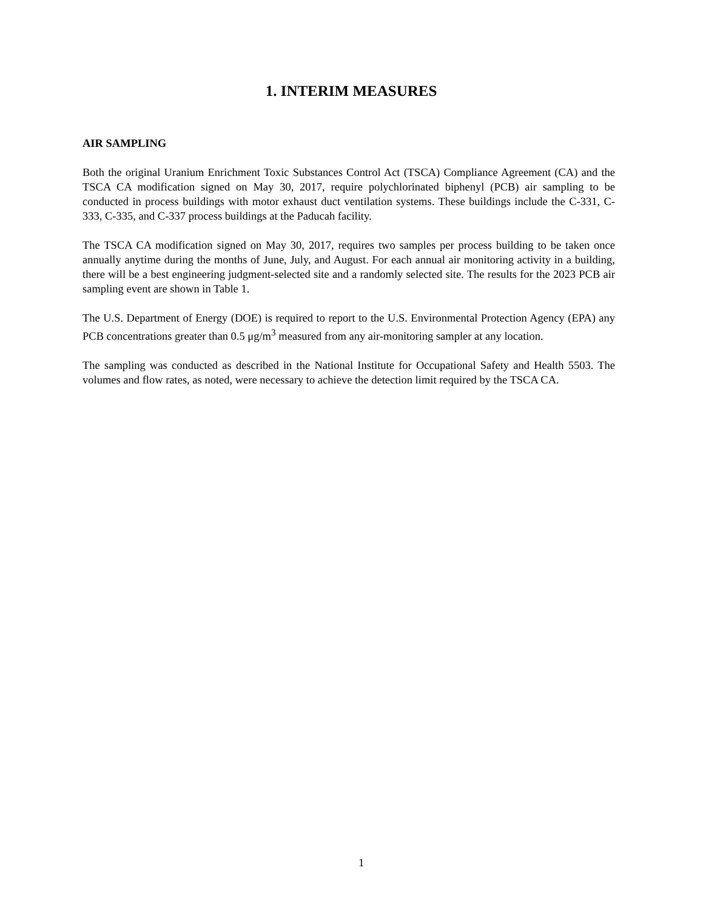1. INTERIM MEASURES
AIR SAMPLING
Both the original Uranium Enrichment Toxic Substances Control Act (TSCA) Compliance Agreement (CA) and the TSCA CA modification signed on May 30, 2017, require polychlorinated biphenyl (PCB) air sampling to be conducted in process buildings with motor exhaust duct ventilation systems. These buildings include the C-331, C-333, C-335, and C-337 process buildings at the Paducah facility.
The TSCA CA modification signed on May 30, 2017, requires two samples per process building to be taken once annually anytime during the months of June, July, and August. For each annual air monitoring activity in a building, there will be a best engineering judgment-selected site and a randomly selected site. The results for the 2023 PCB air sampling event are shown in Table 1.
The U.S. Department of Energy (DOE) is required to report to the U.S. Environmental Protection Agency (EPA) any PCB concentrations greater than 0.5 μg/m<sup>3</sup> measured from any air-monitoring sampler at any location.
The sampling was conducted as described in the National Institute for Occupational Safety and Health 5503. The volumes and flow rates, as noted, were necessary to achieve the detection limit required by the TSCA CA.
1